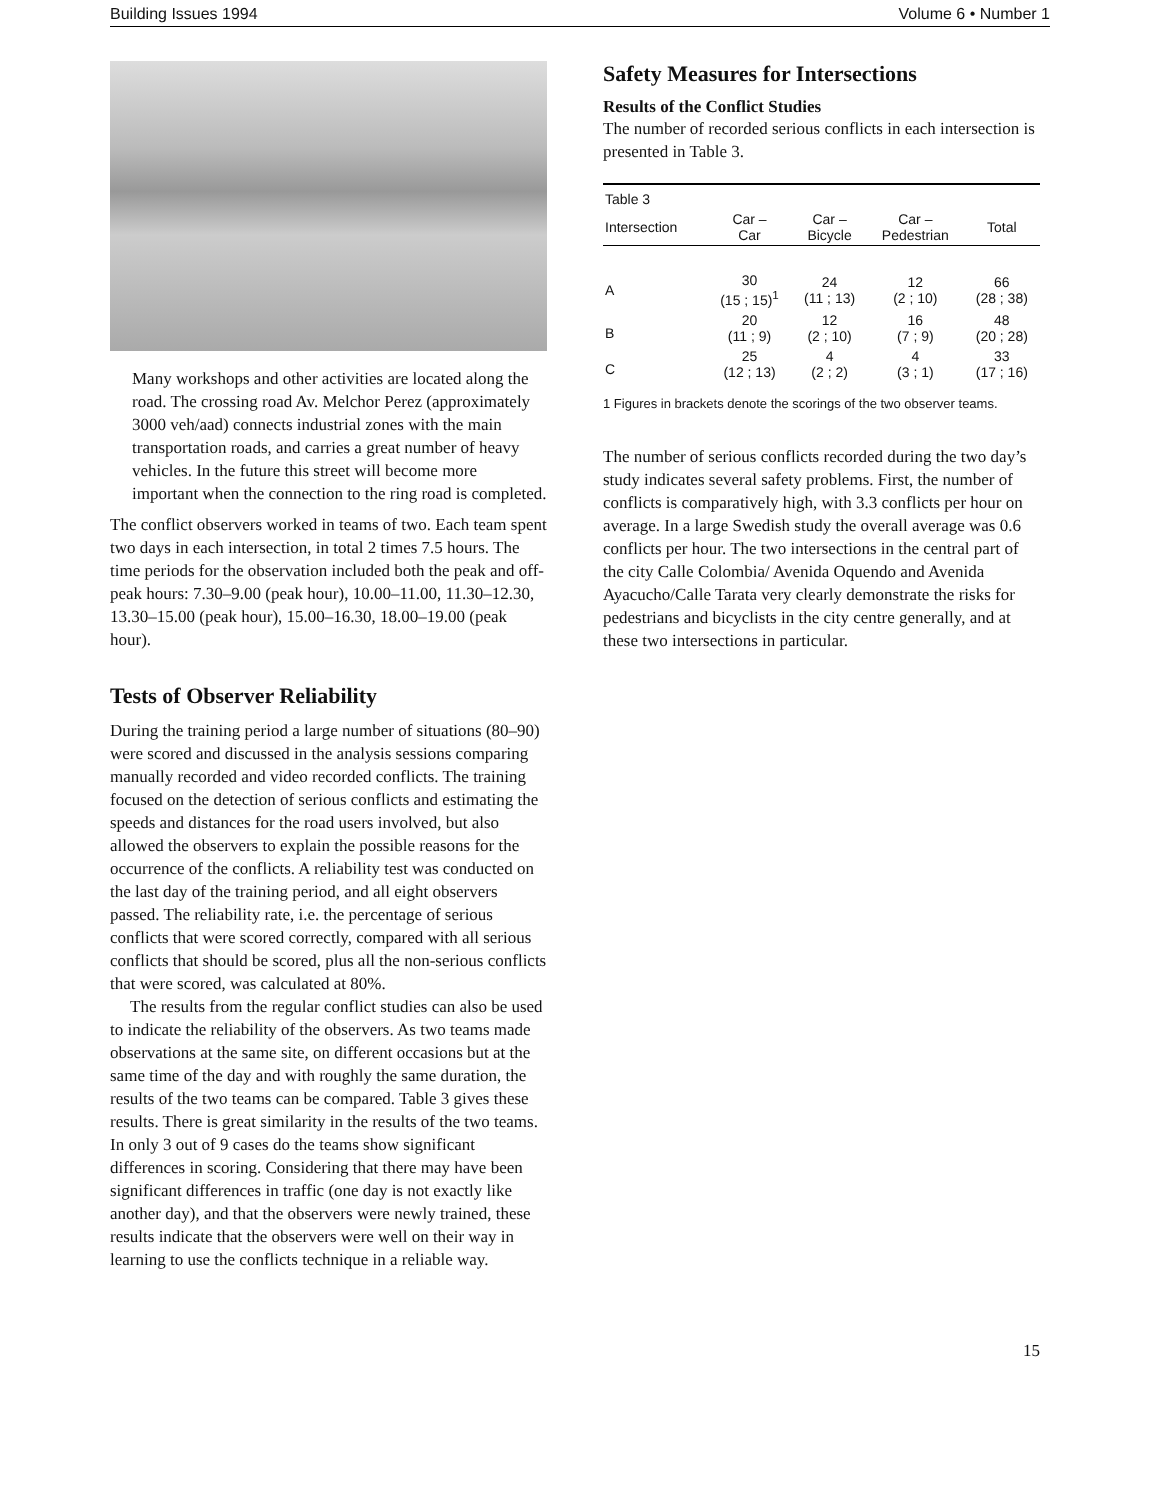Building Issues 1994 Volume 6 • Number 1
Many workshops and other activities are located along the road. The crossing road Av. Melchor Perez (approximately 3000 veh/aad) connects industrial zones with the main transportation roads, and carries a great number of heavy vehicles. In the future this street will become more important when the connection to the ring road is completed.
The conflict observers worked in teams of two. Each team spent two days in each intersection, in total 2 times 7.5 hours. The time periods for the observation included both the peak and off-peak hours: 7.30–9.00 (peak hour), 10.00–11.00, 11.30–12.30, 13.30–15.00 (peak hour), 15.00–16.30, 18.00–19.00 (peak hour).
Tests of Observer Reliability
During the training period a large number of situations (80–90) were scored and discussed in the analysis sessions comparing manually recorded and video recorded conflicts. The training focused on the detection of serious conflicts and estimating the speeds and distances for the road users involved, but also allowed the observers to explain the possible reasons for the occurrence of the conflicts. A reliability test was conducted on the last day of the training period, and all eight observers passed. The reliability rate, i.e. the percentage of serious conflicts that were scored correctly, compared with all serious conflicts that should be scored, plus all the non-serious conflicts that were scored, was calculated at 80%.
The results from the regular conflict studies can also be used to indicate the reliability of the observers. As two teams made observations at the same site, on different occasions but at the same time of the day and with roughly the same duration, the results of the two teams can be compared. Table 3 gives these results. There is great similarity in the results of the two teams. In only 3 out of 9 cases do the teams show significant differences in scoring. Considering that there may have been significant differences in traffic (one day is not exactly like another day), and that the observers were newly trained, these results indicate that the observers were well on their way in learning to use the conflicts technique in a reliable way.
Safety Measures for Intersections
Results of the Conflict Studies
The number of recorded serious conflicts in each intersection is presented in Table 3.
| Table 3 | | | | |
| --- | --- | --- | --- | --- |
| Intersection | Car – Car | Car – Bicycle | Car – Pedestrian | Total |
| A | 30 (15 ; 15)<sup>1</sup> | 24 (11 ; 13) | 12 (2 ; 10) | 66 (28 ; 38) |
| B | 20 (11 ; 9) | 12 (2 ; 10) | 16 (7 ; 9) | 48 (20 ; 28) |
| C | 25 (12 ; 13) | 4 (2 ; 2) | 4 (3 ; 1) | 33 (17 ; 16) |
1 Figures in brackets denote the scorings of the two observer teams.
The number of serious conflicts recorded during the two day’s study indicates several safety problems. First, the number of conflicts is comparatively high, with 3.3 conflicts per hour on average. In a large Swedish study the overall average was 0.6 conflicts per hour. The two intersections in the central part of the city Calle Colombia/ Avenida Oquendo and Avenida Ayacucho/Calle Tarata very clearly demonstrate the risks for pedestrians and bicyclists in the city centre generally, and at these two intersections in particular.
15